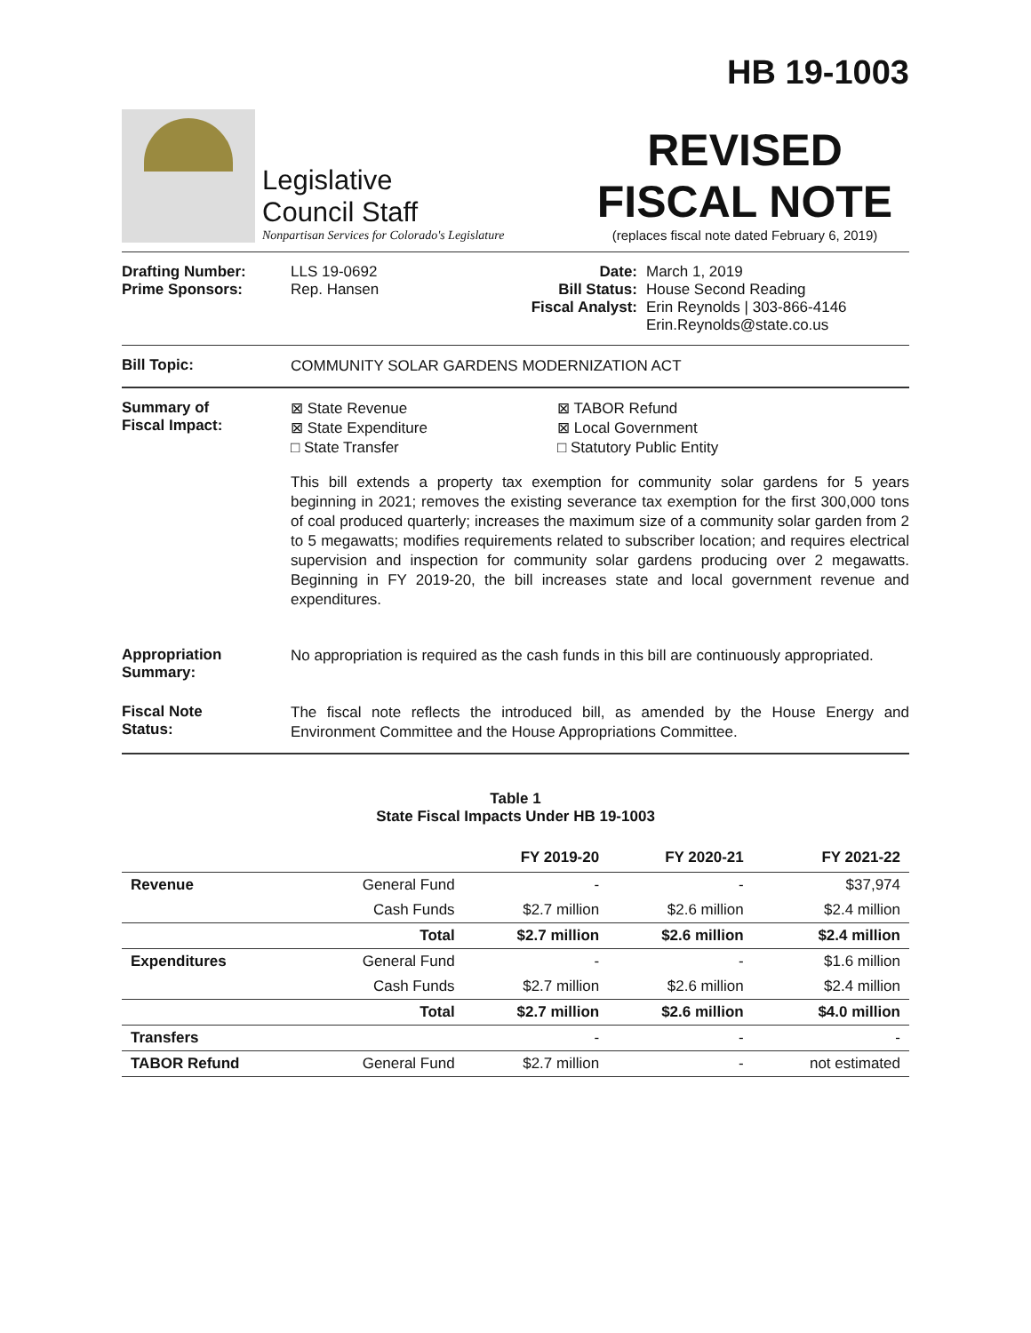HB 19-1003
Legislative
Council Staff
Nonpartisan Services for Colorado's Legislature
REVISED
FISCAL NOTE
(replaces fiscal note dated February 6, 2019)
Drafting Number:
Prime Sponsors:
LLS 19-0692
Rep. Hansen
Date:
Bill Status:
Fiscal Analyst:
March 1, 2019
House Second Reading
Erin Reynolds | 303-866-4146
Erin.Reynolds@state.co.us
Bill Topic:
COMMUNITY SOLAR GARDENS MODERNIZATION ACT
Summary of
Fiscal Impact:
⊠ State Revenue
⊠ State Expenditure
□ State Transfer
⊠ TABOR Refund
⊠ Local Government
□ Statutory Public Entity
This bill extends a property tax exemption for community solar gardens for 5 years beginning in 2021; removes the existing severance tax exemption for the first 300,000 tons of coal produced quarterly; increases the maximum size of a community solar garden from 2 to 5 megawatts; modifies requirements related to subscriber location; and requires electrical supervision and inspection for community solar gardens producing over 2 megawatts. Beginning in FY 2019-20, the bill increases state and local government revenue and expenditures.
Appropriation
Summary:
No appropriation is required as the cash funds in this bill are continuously appropriated.
Fiscal Note
Status:
The fiscal note reflects the introduced bill, as amended by the House Energy and Environment Committee and the House Appropriations Committee.
Table 1
State Fiscal Impacts Under HB 19-1003
| | | FY 2019-20 | FY 2020-21 | FY 2021-22 |
| --- | --- | --- | --- | --- |
| Revenue | General Fund | - | - | $37,974 |
| | Cash Funds | $2.7 million | $2.6 million | $2.4 million |
| | Total | $2.7 million | $2.6 million | $2.4 million |
| Expenditures | General Fund | - | - | $1.6 million |
| | Cash Funds | $2.7 million | $2.6 million | $2.4 million |
| | Total | $2.7 million | $2.6 million | $4.0 million |
| Transfers | | - | - | - |
| TABOR Refund | General Fund | $2.7 million | - | not estimated |